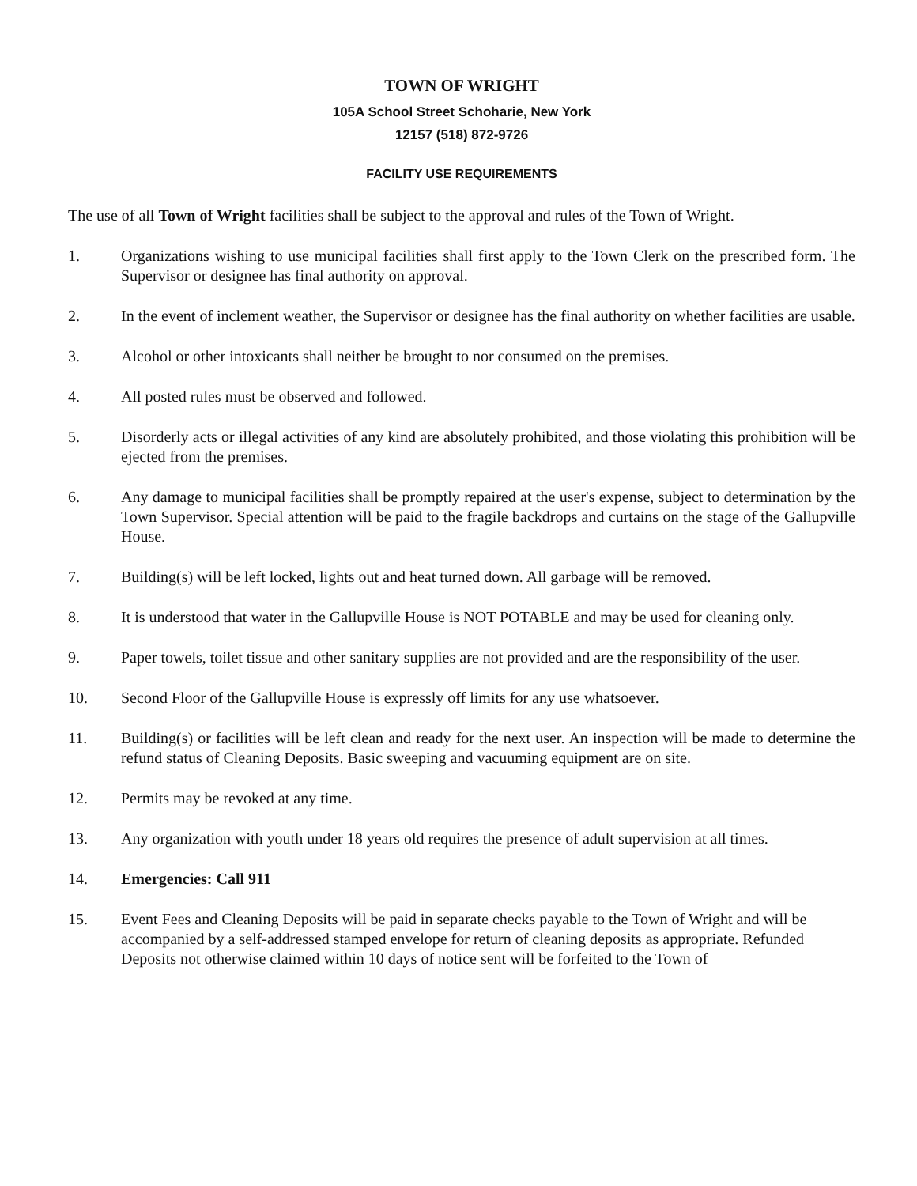TOWN OF WRIGHT
105A School Street Schoharie, New York
12157 (518) 872-9726
FACILITY USE REQUIREMENTS
The use of all Town of Wright facilities shall be subject to the approval and rules of the Town of Wright.
1. Organizations wishing to use municipal facilities shall first apply to the Town Clerk on the prescribed form. The Supervisor or designee has final authority on approval.
2. In the event of inclement weather, the Supervisor or designee has the final authority on whether facilities are usable.
3. Alcohol or other intoxicants shall neither be brought to nor consumed on the premises.
4. All posted rules must be observed and followed.
5. Disorderly acts or illegal activities of any kind are absolutely prohibited, and those violating this prohibition will be ejected from the premises.
6. Any damage to municipal facilities shall be promptly repaired at the user's expense, subject to determination by the Town Supervisor. Special attention will be paid to the fragile backdrops and curtains on the stage of the Gallupville House.
7. Building(s) will be left locked, lights out and heat turned down. All garbage will be removed.
8. It is understood that water in the Gallupville House is NOT POTABLE and may be used for cleaning only.
9. Paper towels, toilet tissue and other sanitary supplies are not provided and are the responsibility of the user.
10. Second Floor of the Gallupville House is expressly off limits for any use whatsoever.
11. Building(s) or facilities will be left clean and ready for the next user. An inspection will be made to determine the refund status of Cleaning Deposits. Basic sweeping and vacuuming equipment are on site.
12. Permits may be revoked at any time.
13. Any organization with youth under 18 years old requires the presence of adult supervision at all times.
14. Emergencies: Call 911
15. Event Fees and Cleaning Deposits will be paid in separate checks payable to the Town of Wright and will be accompanied by a self-addressed stamped envelope for return of cleaning deposits as appropriate. Refunded Deposits not otherwise claimed within 10 days of notice sent will be forfeited to the Town of